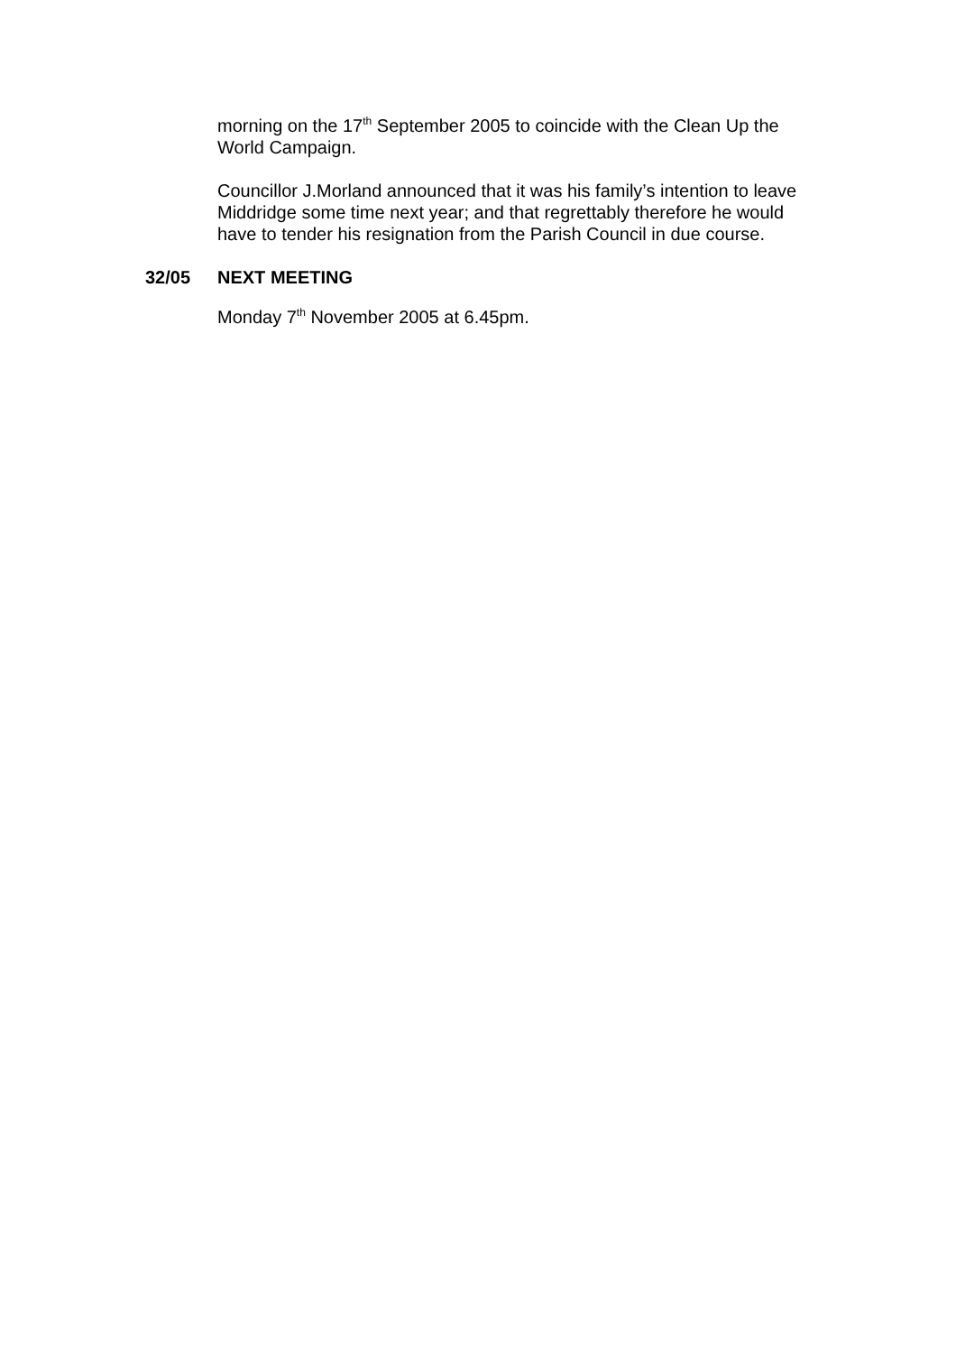morning on the 17<sup>th</sup> September 2005 to coincide with the Clean Up the World Campaign.
Councillor J.Morland announced that it was his family’s intention to leave Middridge some time next year; and that regrettably therefore he would have to tender his resignation from the Parish Council in due course.
32/05 NEXT MEETING
Monday 7<sup>th</sup> November 2005 at 6.45pm.